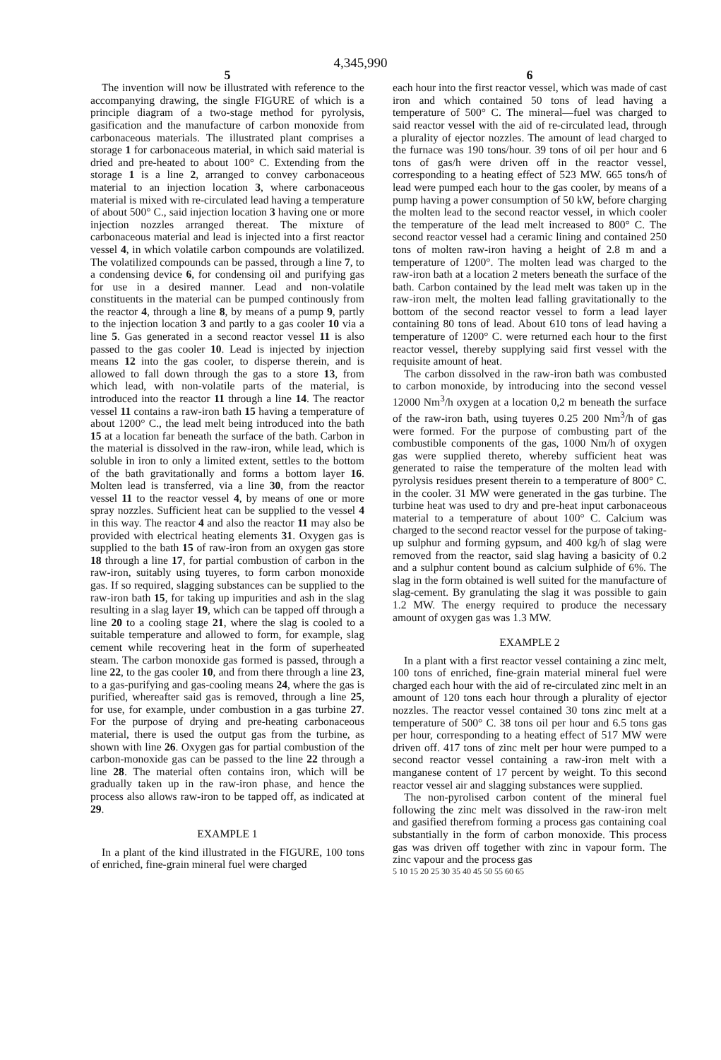4,345,990
5
The invention will now be illustrated with reference to the accompanying drawing, the single FIGURE of which is a principle diagram of a two-stage method for pyrolysis, gasification and the manufacture of carbon monoxide from carbonaceous materials. The illustrated plant comprises a storage 1 for carbonaceous material, in which said material is dried and pre-heated to about 100° C. Extending from the storage 1 is a line 2, arranged to convey carbonaceous material to an injection location 3, where carbonaceous material is mixed with re-circulated lead having a temperature of about 500° C., said injection location 3 having one or more injection nozzles arranged thereat. The mixture of carbonaceous material and lead is injected into a first reactor vessel 4, in which volatile carbon compounds are volatilized. The volatilized compounds can be passed, through a line 7, to a condensing device 6, for condensing oil and purifying gas for use in a desired manner. Lead and non-volatile constituents in the material can be pumped continously from the reactor 4, through a line 8, by means of a pump 9, partly to the injection location 3 and partly to a gas cooler 10 via a line 5. Gas generated in a second reactor vessel 11 is also passed to the gas cooler 10. Lead is injected by injection means 12 into the gas cooler, to disperse therein, and is allowed to fall down through the gas to a store 13, from which lead, with non-volatile parts of the material, is introduced into the reactor 11 through a line 14. The reactor vessel 11 contains a raw-iron bath 15 having a temperature of about 1200° C., the lead melt being introduced into the bath 15 at a location far beneath the surface of the bath. Carbon in the material is dissolved in the raw-iron, while lead, which is soluble in iron to only a limited extent, settles to the bottom of the bath gravitationally and forms a bottom layer 16. Molten lead is transferred, via a line 30, from the reactor vessel 11 to the reactor vessel 4, by means of one or more spray nozzles. Sufficient heat can be supplied to the vessel 4 in this way. The reactor 4 and also the reactor 11 may also be provided with electrical heating elements 31. Oxygen gas is supplied to the bath 15 of raw-iron from an oxygen gas store 18 through a line 17, for partial combustion of carbon in the raw-iron, suitably using tuyeres, to form carbon monoxide gas. If so required, slagging substances can be supplied to the raw-iron bath 15, for taking up impurities and ash in the slag resulting in a slag layer 19, which can be tapped off through a line 20 to a cooling stage 21, where the slag is cooled to a suitable temperature and allowed to form, for example, slag cement while recovering heat in the form of superheated steam. The carbon monoxide gas formed is passed, through a line 22, to the gas cooler 10, and from there through a line 23, to a gas-purifying and gas-cooling means 24, where the gas is purified, whereafter said gas is removed, through a line 25, for use, for example, under combustion in a gas turbine 27. For the purpose of drying and pre-heating carbonaceous material, there is used the output gas from the turbine, as shown with line 26. Oxygen gas for partial combustion of the carbon-monoxide gas can be passed to the line 22 through a line 28. The material often contains iron, which will be gradually taken up in the raw-iron phase, and hence the process also allows raw-iron to be tapped off, as indicated at 29.
EXAMPLE 1
In a plant of the kind illustrated in the FIGURE, 100 tons of enriched, fine-grain mineral fuel were charged
6
each hour into the first reactor vessel, which was made of cast iron and which contained 50 tons of lead having a temperature of 500° C. The mineral—fuel was charged to said reactor vessel with the aid of re-circulated lead, through a plurality of ejector nozzles. The amount of lead charged to the furnace was 190 tons/hour. 39 tons of oil per hour and 6 tons of gas/h were driven off in the reactor vessel, corresponding to a heating effect of 523 MW. 665 tons/h of lead were pumped each hour to the gas cooler, by means of a pump having a power consumption of 50 kW, before charging the molten lead to the second reactor vessel, in which cooler the temperature of the lead melt increased to 800° C. The second reactor vessel had a ceramic lining and contained 250 tons of molten raw-iron having a height of 2.8 m and a temperature of 1200°. The molten lead was charged to the raw-iron bath at a location 2 meters beneath the surface of the bath. Carbon contained by the lead melt was taken up in the raw-iron melt, the molten lead falling gravitationally to the bottom of the second reactor vessel to form a lead layer containing 80 tons of lead. About 610 tons of lead having a temperature of 1200° C. were returned each hour to the first reactor vessel, thereby supplying said first vessel with the requisite amount of heat.
The carbon dissolved in the raw-iron bath was combusted to carbon monoxide, by introducing into the second vessel 12000 Nm<sup>3</sup>/h oxygen at a location 0,2 m beneath the surface of the raw-iron bath, using tuyeres 0.25 200 Nm<sup>3</sup>/h of gas were formed. For the purpose of combusting part of the combustible components of the gas, 1000 Nm/h of oxygen gas were supplied thereto, whereby sufficient heat was generated to raise the temperature of the molten lead with pyrolysis residues present therein to a temperature of 800° C. in the cooler. 31 MW were generated in the gas turbine. The turbine heat was used to dry and pre-heat input carbonaceous material to a temperature of about 100° C. Calcium was charged to the second reactor vessel for the purpose of taking-up sulphur and forming gypsum, and 400 kg/h of slag were removed from the reactor, said slag having a basicity of 0.2 and a sulphur content bound as calcium sulphide of 6%. The slag in the form obtained is well suited for the manufacture of slag-cement. By granulating the slag it was possible to gain 1.2 MW. The energy required to produce the necessary amount of oxygen gas was 1.3 MW.
EXAMPLE 2
In a plant with a first reactor vessel containing a zinc melt, 100 tons of enriched, fine-grain material mineral fuel were charged each hour with the aid of re-circulated zinc melt in an amount of 120 tons each hour through a plurality of ejector nozzles. The reactor vessel contained 30 tons zinc melt at a temperature of 500° C. 38 tons oil per hour and 6.5 tons gas per hour, corresponding to a heating effect of 517 MW were driven off. 417 tons of zinc melt per hour were pumped to a second reactor vessel containing a raw-iron melt with a manganese content of 17 percent by weight. To this second reactor vessel air and slagging substances were supplied.
The non-pyrolised carbon content of the mineral fuel following the zinc melt was dissolved in the raw-iron melt and gasified therefrom forming a process gas containing coal substantially in the form of carbon monoxide. This process gas was driven off together with zinc in vapour form. The zinc vapour and the process gas
5 10 15 20 25 30 35 40 45 50 55 60 65